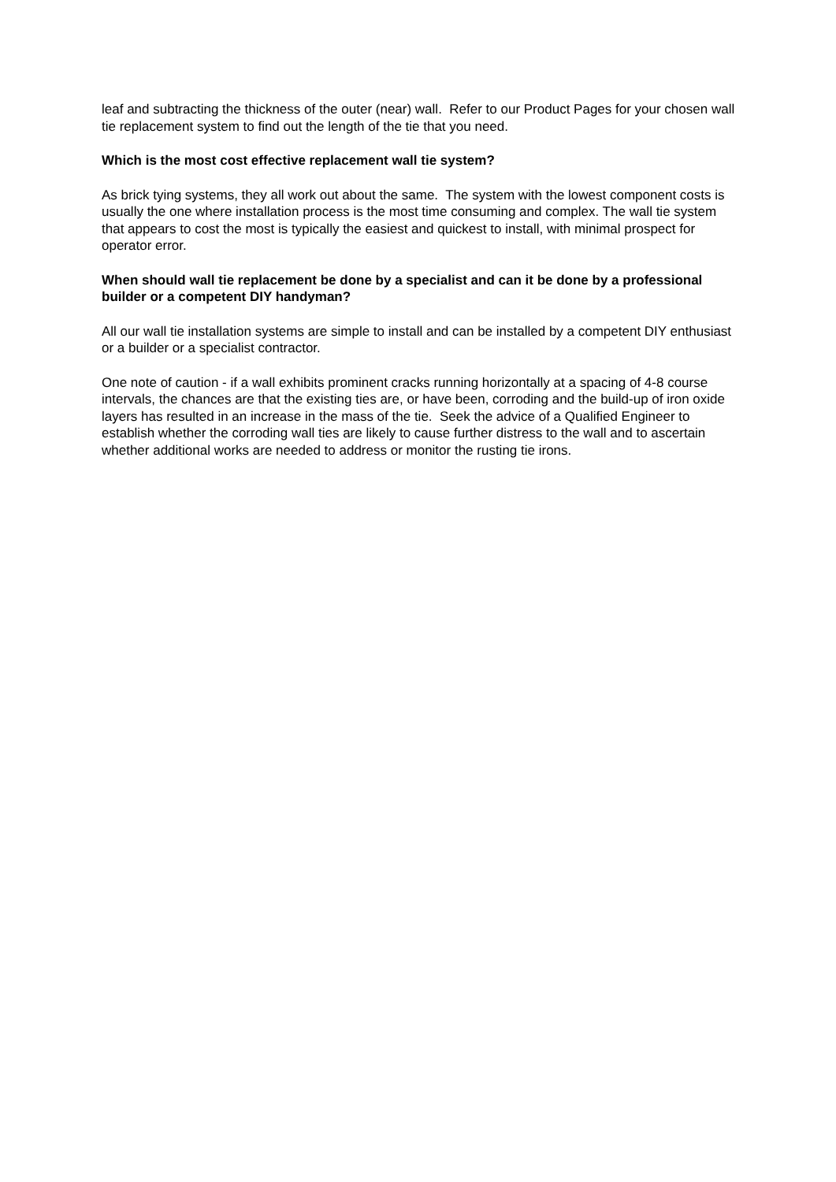leaf and subtracting the thickness of the outer (near) wall. Refer to our Product Pages for your chosen wall tie replacement system to find out the length of the tie that you need.
Which is the most cost effective replacement wall tie system?
As brick tying systems, they all work out about the same. The system with the lowest component costs is usually the one where installation process is the most time consuming and complex. The wall tie system that appears to cost the most is typically the easiest and quickest to install, with minimal prospect for operator error.
When should wall tie replacement be done by a specialist and can it be done by a professional builder or a competent DIY handyman?
All our wall tie installation systems are simple to install and can be installed by a competent DIY enthusiast or a builder or a specialist contractor.
One note of caution - if a wall exhibits prominent cracks running horizontally at a spacing of 4-8 course intervals, the chances are that the existing ties are, or have been, corroding and the build-up of iron oxide layers has resulted in an increase in the mass of the tie. Seek the advice of a Qualified Engineer to establish whether the corroding wall ties are likely to cause further distress to the wall and to ascertain whether additional works are needed to address or monitor the rusting tie irons.